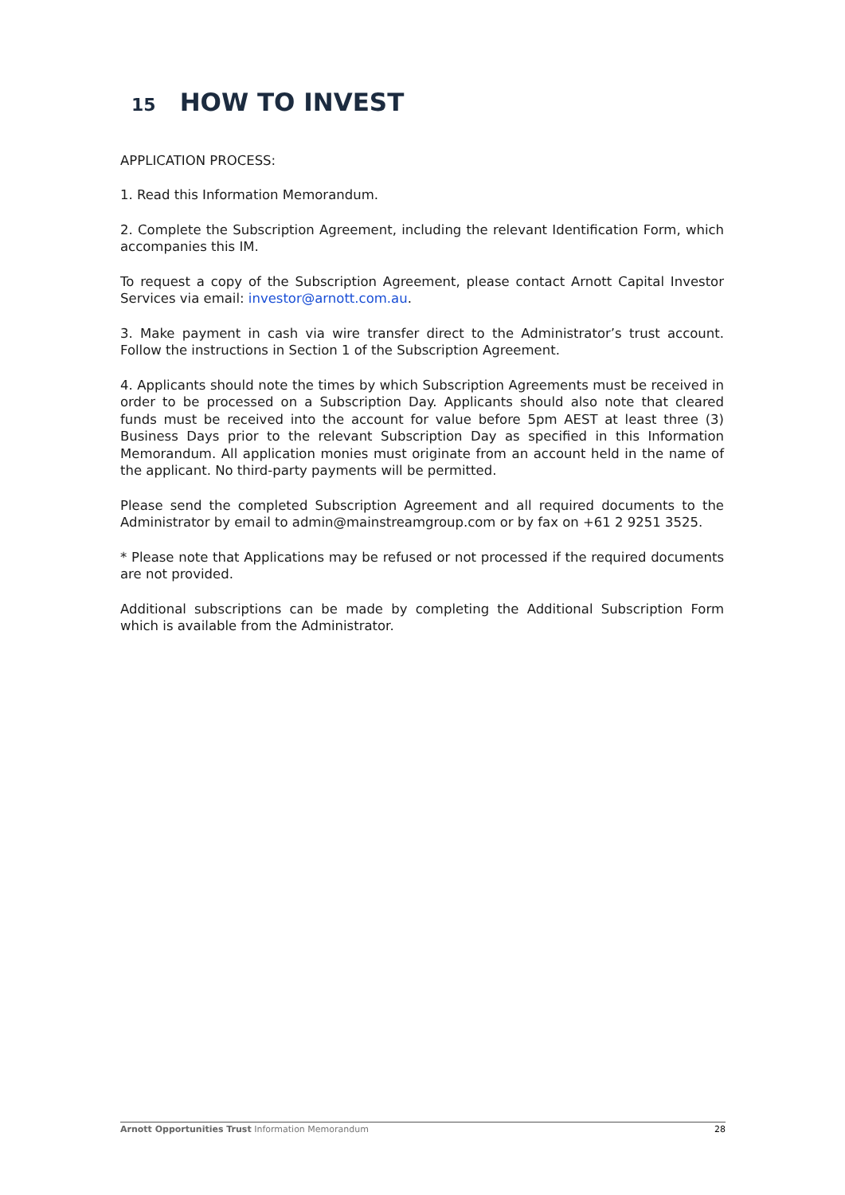15 HOW TO INVEST
APPLICATION PROCESS:
1. Read this Information Memorandum.
2. Complete the Subscription Agreement, including the relevant Identification Form, which accompanies this IM.
To request a copy of the Subscription Agreement, please contact Arnott Capital Investor Services via email: investor@arnott.com.au.
3. Make payment in cash via wire transfer direct to the Administrator’s trust account. Follow the instructions in Section 1 of the Subscription Agreement.
4. Applicants should note the times by which Subscription Agreements must be received in order to be processed on a Subscription Day. Applicants should also note that cleared funds must be received into the account for value before 5pm AEST at least three (3) Business Days prior to the relevant Subscription Day as specified in this Information Memorandum. All application monies must originate from an account held in the name of the applicant. No third-party payments will be permitted.
Please send the completed Subscription Agreement and all required documents to the Administrator by email to admin@mainstreamgroup.com or by fax on +61 2 9251 3525.
* Please note that Applications may be refused or not processed if the required documents are not provided.
Additional subscriptions can be made by completing the Additional Subscription Form which is available from the Administrator.
Arnott Opportunities Trust Information Memorandum
28